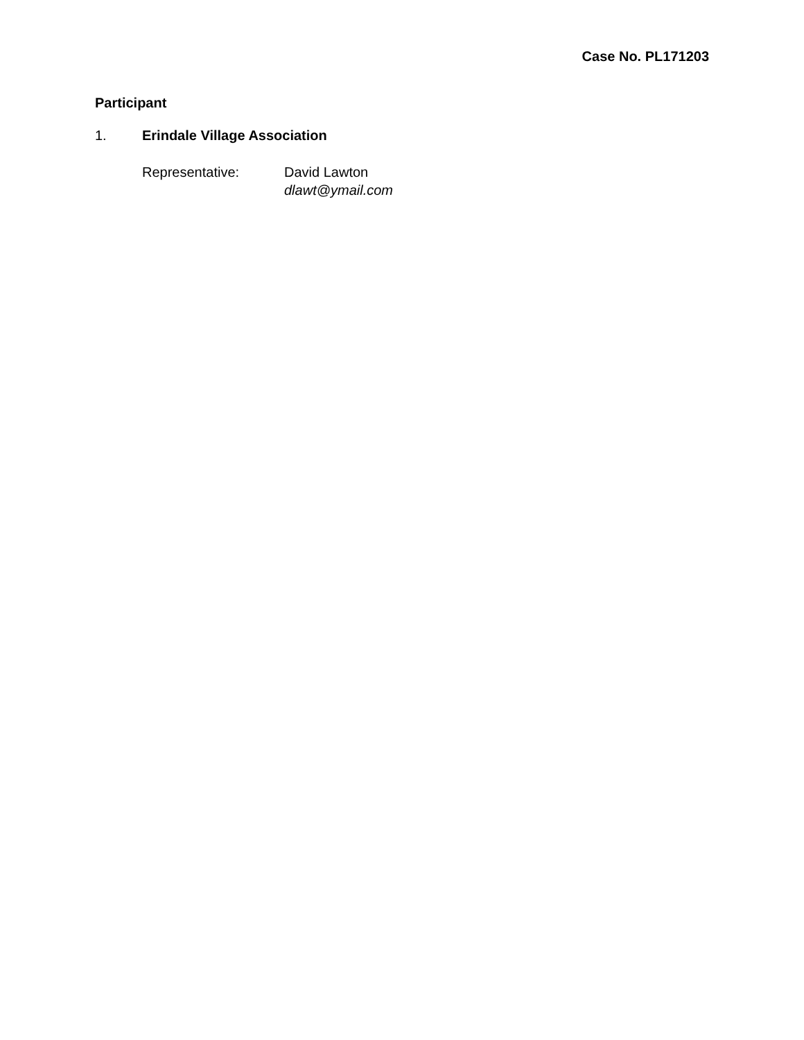Case No. PL171203
Participant
1. Erindale Village Association
Representative: David Lawton
dlawt@ymail.com